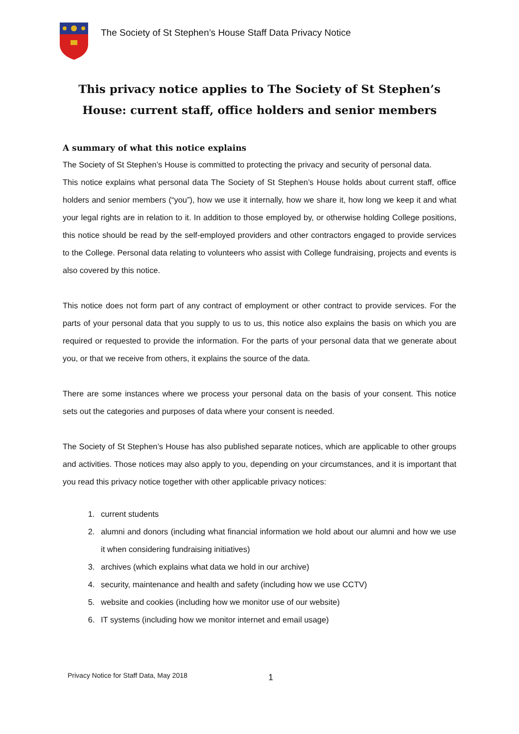The Society of St Stephen’s House Staff Data Privacy Notice
This privacy notice applies to The Society of St Stephen’s House: current staff, office holders and senior members
A summary of what this notice explains
The Society of St Stephen’s House is committed to protecting the privacy and security of personal data.
This notice explains what personal data The Society of St Stephen’s House holds about current staff, office holders and senior members (“you”), how we use it internally, how we share it, how long we keep it and what your legal rights are in relation to it. In addition to those employed by, or otherwise holding College positions, this notice should be read by the self-employed providers and other contractors engaged to provide services to the College. Personal data relating to volunteers who assist with College fundraising, projects and events is also covered by this notice.
This notice does not form part of any contract of employment or other contract to provide services. For the parts of your personal data that you supply to us to us, this notice also explains the basis on which you are required or requested to provide the information. For the parts of your personal data that we generate about you, or that we receive from others, it explains the source of the data.
There are some instances where we process your personal data on the basis of your consent. This notice sets out the categories and purposes of data where your consent is needed.
The Society of St Stephen’s House has also published separate notices, which are applicable to other groups and activities. Those notices may also apply to you, depending on your circumstances, and it is important that you read this privacy notice together with other applicable privacy notices:
1. current students
2. alumni and donors (including what financial information we hold about our alumni and how we use it when considering fundraising initiatives)
3. archives (which explains what data we hold in our archive)
4. security, maintenance and health and safety (including how we use CCTV)
5. website and cookies (including how we monitor use of our website)
6. IT systems (including how we monitor internet and email usage)
Privacy Notice for Staff Data, May 2018
1